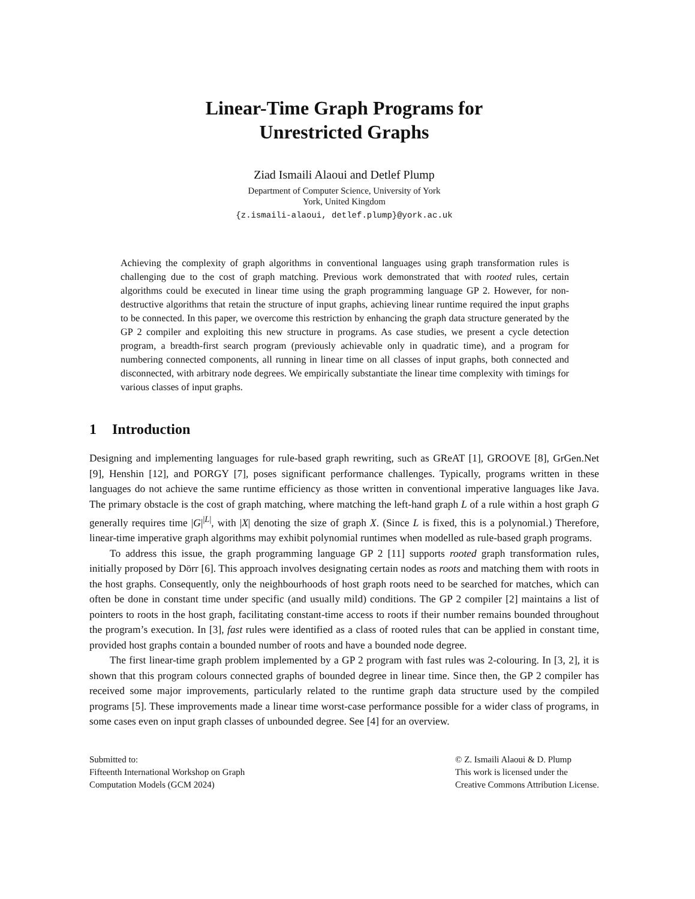Linear-Time Graph Programs for
Unrestricted Graphs
Ziad Ismaili Alaoui and Detlef Plump
Department of Computer Science, University of York
York, United Kingdom
{z.ismaili-alaoui, detlef.plump}@york.ac.uk
Achieving the complexity of graph algorithms in conventional languages using graph transformation rules is challenging due to the cost of graph matching. Previous work demonstrated that with rooted rules, certain algorithms could be executed in linear time using the graph programming language GP 2. However, for non-destructive algorithms that retain the structure of input graphs, achieving linear runtime required the input graphs to be connected. In this paper, we overcome this restriction by enhancing the graph data structure generated by the GP 2 compiler and exploiting this new structure in programs. As case studies, we present a cycle detection program, a breadth-first search program (previously achievable only in quadratic time), and a program for numbering connected components, all running in linear time on all classes of input graphs, both connected and disconnected, with arbitrary node degrees. We empirically substantiate the linear time complexity with timings for various classes of input graphs.
1 Introduction
Designing and implementing languages for rule-based graph rewriting, such as GReAT [1], GROOVE [8], GrGen.Net [9], Henshin [12], and PORGY [7], poses significant performance challenges. Typically, programs written in these languages do not achieve the same runtime efficiency as those written in conventional imperative languages like Java. The primary obstacle is the cost of graph matching, where matching the left-hand graph L of a rule within a host graph G generally requires time |G|<sup>|L|</sup>, with |X| denoting the size of graph X. (Since L is fixed, this is a polynomial.) Therefore, linear-time imperative graph algorithms may exhibit polynomial runtimes when modelled as rule-based graph programs.
To address this issue, the graph programming language GP 2 [11] supports rooted graph transformation rules, initially proposed by Dörr [6]. This approach involves designating certain nodes as roots and matching them with roots in the host graphs. Consequently, only the neighbourhoods of host graph roots need to be searched for matches, which can often be done in constant time under specific (and usually mild) conditions. The GP 2 compiler [2] maintains a list of pointers to roots in the host graph, facilitating constant-time access to roots if their number remains bounded throughout the program’s execution. In [3], fast rules were identified as a class of rooted rules that can be applied in constant time, provided host graphs contain a bounded number of roots and have a bounded node degree.
The first linear-time graph problem implemented by a GP 2 program with fast rules was 2-colouring. In [3, 2], it is shown that this program colours connected graphs of bounded degree in linear time. Since then, the GP 2 compiler has received some major improvements, particularly related to the runtime graph data structure used by the compiled programs [5]. These improvements made a linear time worst-case performance possible for a wider class of programs, in some cases even on input graph classes of unbounded degree. See [4] for an overview.
Submitted to:
Fifteenth International Workshop on Graph
Computation Models (GCM 2024)
© Z. Ismaili Alaoui & D. Plump
This work is licensed under the
Creative Commons Attribution License.